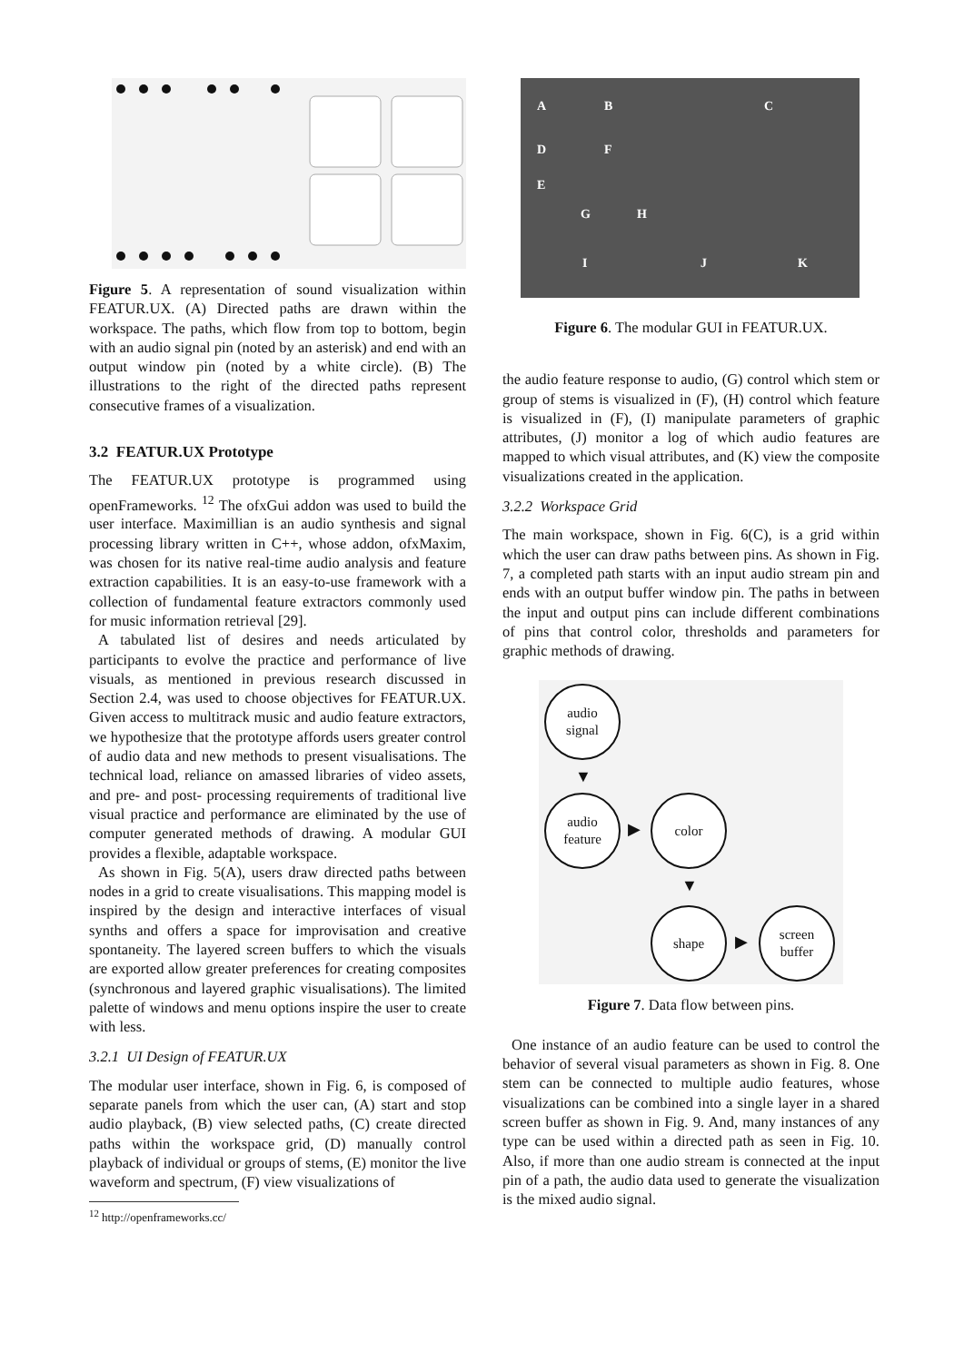Figure 5. A representation of sound visualization within FEATUR.UX. (A) Directed paths are drawn within the workspace. The paths, which flow from top to bottom, begin with an audio signal pin (noted by an asterisk) and end with an output window pin (noted by a white circle). (B) The illustrations to the right of the directed paths represent consecutive frames of a visualization.
3.2 FEATUR.UX Prototype
The FEATUR.UX prototype is programmed using openFrameworks. <sup>12</sup> The ofxGui addon was used to build the user interface. Maximillian is an audio synthesis and signal processing library written in C++, whose addon, ofxMaxim, was chosen for its native real-time audio analysis and feature extraction capabilities. It is an easy-to-use framework with a collection of fundamental feature extractors commonly used for music information retrieval [29].
A tabulated list of desires and needs articulated by participants to evolve the practice and performance of live visuals, as mentioned in previous research discussed in Section 2.4, was used to choose objectives for FEATUR.UX. Given access to multitrack music and audio feature extractors, we hypothesize that the prototype affords users greater control of audio data and new methods to present visualisations. The technical load, reliance on amassed libraries of video assets, and pre- and post- processing requirements of traditional live visual practice and performance are eliminated by the use of computer generated methods of drawing. A modular GUI provides a flexible, adaptable workspace.
As shown in Fig. 5(A), users draw directed paths between nodes in a grid to create visualisations. This mapping model is inspired by the design and interactive interfaces of visual synths and offers a space for improvisation and creative spontaneity. The layered screen buffers to which the visuals are exported allow greater preferences for creating composites (synchronous and layered graphic visualisations). The limited palette of windows and menu options inspire the user to create with less.
3.2.1 UI Design of FEATUR.UX
The modular user interface, shown in Fig. 6, is composed of separate panels from which the user can, (A) start and stop audio playback, (B) view selected paths, (C) create directed paths within the workspace grid, (D) manually control playback of individual or groups of stems, (E) monitor the live waveform and spectrum, (F) view visualizations of
<sup>12</sup> http://openframeworks.cc/
A B C
D F
E
G H
I J K
Figure 6. The modular GUI in FEATUR.UX.
the audio feature response to audio, (G) control which stem or group of stems is visualized in (F), (H) control which feature is visualized in (F), (I) manipulate parameters of graphic attributes, (J) monitor a log of which audio features are mapped to which visual attributes, and (K) view the composite visualizations created in the application.
3.2.2 Workspace Grid
The main workspace, shown in Fig. 6(C), is a grid within which the user can draw paths between pins. As shown in Fig. 7, a completed path starts with an input audio stream pin and ends with an output buffer window pin. The paths in between the input and output pins can include different combinations of pins that control color, thresholds and parameters for graphic methods of drawing.
audio
signal
▼
audio
feature
▶
color
▼
shape
▶
screen
buffer
Figure 7. Data flow between pins.
One instance of an audio feature can be used to control the behavior of several visual parameters as shown in Fig. 8. One stem can be connected to multiple audio features, whose visualizations can be combined into a single layer in a shared screen buffer as shown in Fig. 9. And, many instances of any type can be used within a directed path as seen in Fig. 10. Also, if more than one audio stream is connected at the input pin of a path, the audio data used to generate the visualization is the mixed audio signal.